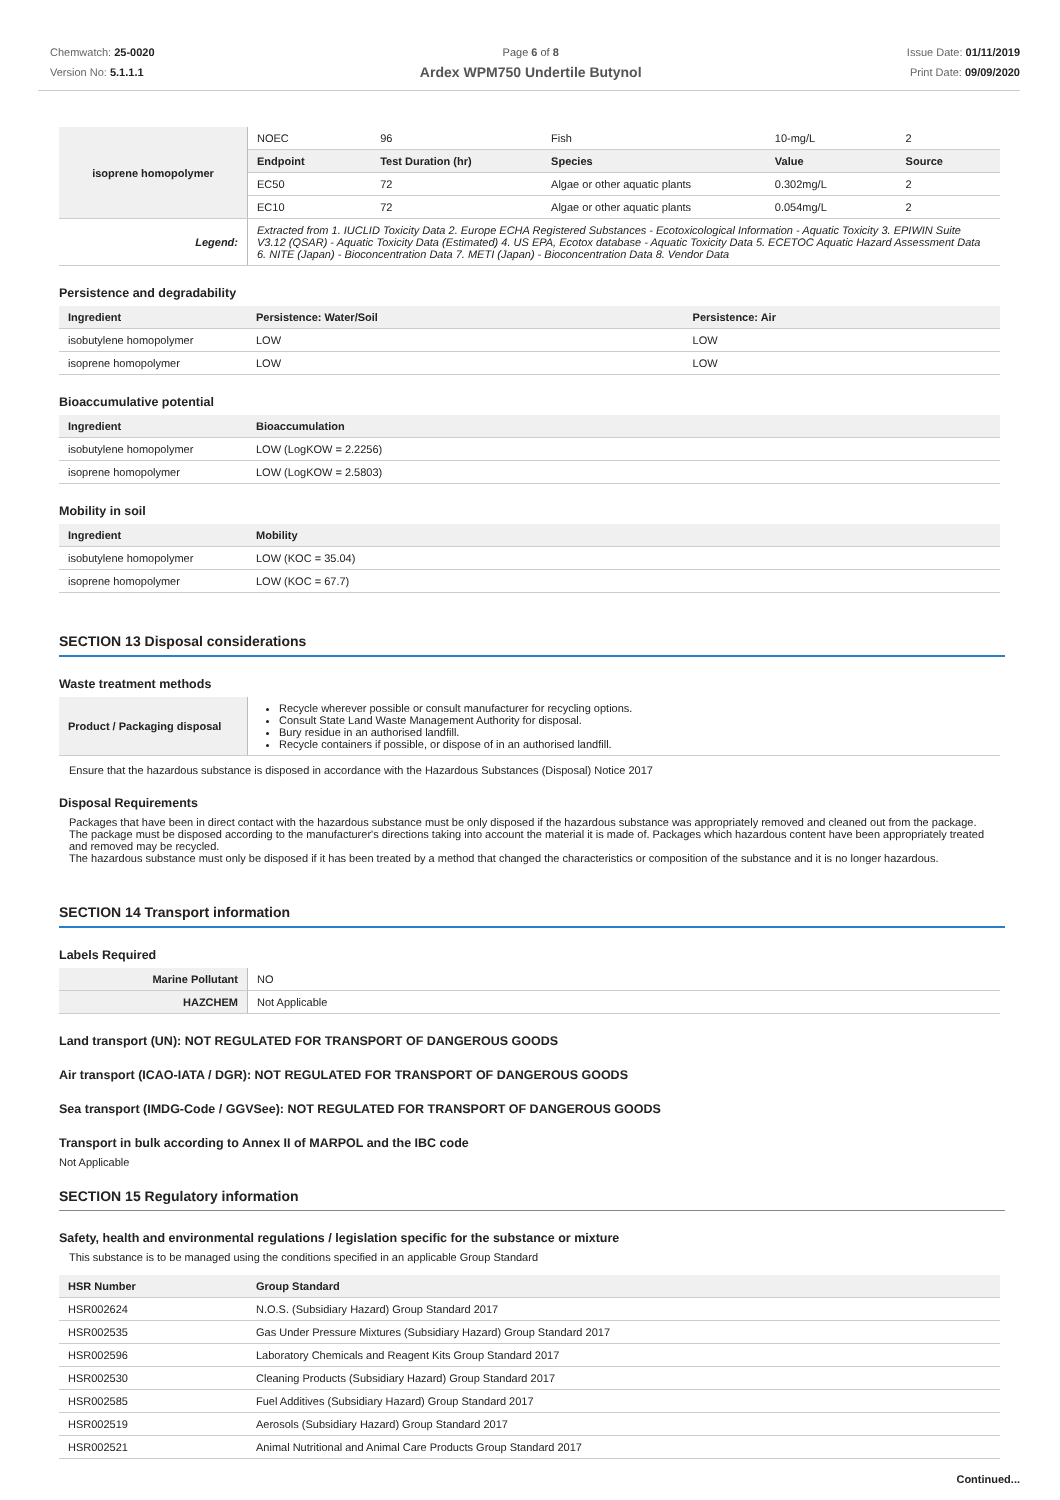Chemwatch: 25-0020
Version No: 5.1.1.1
Page 6 of 8
Ardex WPM750 Undertile Butynol
Issue Date: 01/11/2019
Print Date: 09/09/2020
| isoprene homopolymer | NOEC | 96 | Fish | 10-mg/L | 2 |
| | Endpoint | Test Duration (hr) | Species | Value | Source |
| | EC50 | 72 | Algae or other aquatic plants | 0.302mg/L | 2 |
| | EC10 | 72 | Algae or other aquatic plants | 0.054mg/L | 2 |
| Legend: | Extracted from 1. IUCLID Toxicity Data 2. Europe ECHA Registered Substances - Ecotoxicological Information - Aquatic Toxicity 3. EPIWIN Suite V3.12 (QSAR) - Aquatic Toxicity Data (Estimated) 4. US EPA, Ecotox database - Aquatic Toxicity Data 5. ECETOC Aquatic Hazard Assessment Data 6. NITE (Japan) - Bioconcentration Data 7. METI (Japan) - Bioconcentration Data 8. Vendor Data | | | | |
Persistence and degradability
| Ingredient | Persistence: Water/Soil | Persistence: Air |
| --- | --- | --- |
| isobutylene homopolymer | LOW | LOW |
| isoprene homopolymer | LOW | LOW |
Bioaccumulative potential
| Ingredient | Bioaccumulation |
| --- | --- |
| isobutylene homopolymer | LOW (LogKOW = 2.2256) |
| isoprene homopolymer | LOW (LogKOW = 2.5803) |
Mobility in soil
| Ingredient | Mobility |
| --- | --- |
| isobutylene homopolymer | LOW (KOC = 35.04) |
| isoprene homopolymer | LOW (KOC = 67.7) |
SECTION 13 Disposal considerations
Waste treatment methods
| Product / Packaging disposal | Recycle wherever possible or consult manufacturer for recycling options. Consult State Land Waste Management Authority for disposal. Bury residue in an authorised landfill. Recycle containers if possible, or dispose of in an authorised landfill. |
Ensure that the hazardous substance is disposed in accordance with the Hazardous Substances (Disposal) Notice 2017
Disposal Requirements
Packages that have been in direct contact with the hazardous substance must be only disposed if the hazardous substance was appropriately removed and cleaned out from the package. The package must be disposed according to the manufacturer's directions taking into account the material it is made of. Packages which hazardous content have been appropriately treated and removed may be recycled.
The hazardous substance must only be disposed if it has been treated by a method that changed the characteristics or composition of the substance and it is no longer hazardous.
SECTION 14 Transport information
Labels Required
| Marine Pollutant | NO |
| HAZCHEM | Not Applicable |
Land transport (UN): NOT REGULATED FOR TRANSPORT OF DANGEROUS GOODS
Air transport (ICAO-IATA / DGR): NOT REGULATED FOR TRANSPORT OF DANGEROUS GOODS
Sea transport (IMDG-Code / GGVSee): NOT REGULATED FOR TRANSPORT OF DANGEROUS GOODS
Transport in bulk according to Annex II of MARPOL and the IBC code
Not Applicable
SECTION 15 Regulatory information
Safety, health and environmental regulations / legislation specific for the substance or mixture
This substance is to be managed using the conditions specified in an applicable Group Standard
| HSR Number | Group Standard |
| --- | --- |
| HSR002624 | N.O.S. (Subsidiary Hazard) Group Standard 2017 |
| HSR002535 | Gas Under Pressure Mixtures (Subsidiary Hazard) Group Standard 2017 |
| HSR002596 | Laboratory Chemicals and Reagent Kits Group Standard 2017 |
| HSR002530 | Cleaning Products (Subsidiary Hazard) Group Standard 2017 |
| HSR002585 | Fuel Additives (Subsidiary Hazard) Group Standard 2017 |
| HSR002519 | Aerosols (Subsidiary Hazard) Group Standard 2017 |
| HSR002521 | Animal Nutritional and Animal Care Products Group Standard 2017 |
Continued...